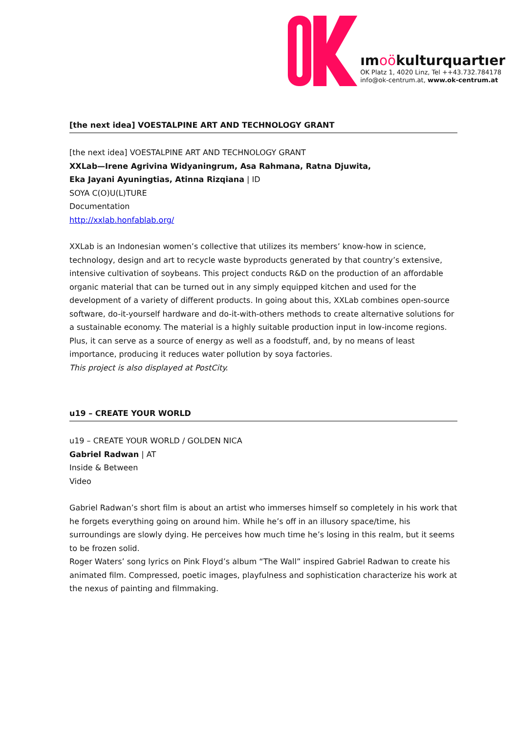ımoökulturquartıer
OK Platz 1, 4020 Linz, Tel ++43.732.784178
info@ok-centrum.at, www.ok-centrum.at
[the next idea] VOESTALPINE ART AND TECHNOLOGY GRANT
[the next idea] VOESTALPINE ART AND TECHNOLOGY GRANT
XXLab—Irene Agrivina Widyaningrum, Asa Rahmana, Ratna Djuwita,
Eka Jayani Ayuningtias, Atinna Rizqiana | ID
SOYA C(O)U(L)TURE
Documentation
http://xxlab.honfablab.org/
XXLab is an Indonesian women’s collective that utilizes its members’ know-how in science, technology, design and art to recycle waste byproducts generated by that country’s extensive, intensive cultivation of soybeans. This project conducts R&D on the production of an affordable organic material that can be turned out in any simply equipped kitchen and used for the development of a variety of different products. In going about this, XXLab combines open-source software, do-it-yourself hardware and do-it-with-others methods to create alternative solutions for a sustainable economy. The material is a highly suitable production input in low-income regions. Plus, it can serve as a source of energy as well as a foodstuff, and, by no means of least importance, producing it reduces water pollution by soya factories.
This project is also displayed at PostCity.
u19 – CREATE YOUR WORLD
u19 – CREATE YOUR WORLD / GOLDEN NICA
Gabriel Radwan | AT
Inside & Between
Video
Gabriel Radwan’s short film is about an artist who immerses himself so completely in his work that he forgets everything going on around him. While he’s off in an illusory space/time, his surroundings are slowly dying. He perceives how much time he’s losing in this realm, but it seems to be frozen solid.
Roger Waters’ song lyrics on Pink Floyd’s album “The Wall” inspired Gabriel Radwan to create his animated film. Compressed, poetic images, playfulness and sophistication characterize his work at the nexus of painting and filmmaking.